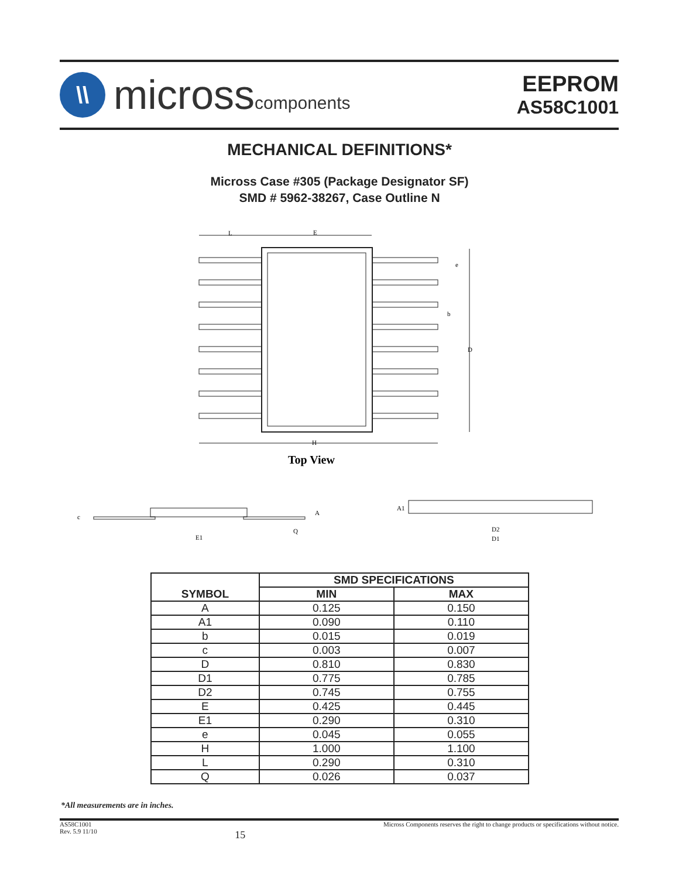\\
microsscomponents
EEPROM
AS58C1001
MECHANICAL DEFINITIONS*
Micross Case #305 (Package Designator SF)
SMD # 5962-38267, Case Outline N
L
E
e
b
D
H
Top View
c
E1
A
Q
A1
D2
D1
| SYMBOL | SMD SPECIFICATIONS | |
| --- | --- | --- |
| | MIN | MAX |
| A | 0.125 | 0.150 |
| A1 | 0.090 | 0.110 |
| b | 0.015 | 0.019 |
| c | 0.003 | 0.007 |
| D | 0.810 | 0.830 |
| D1 | 0.775 | 0.785 |
| D2 | 0.745 | 0.755 |
| E | 0.425 | 0.445 |
| E1 | 0.290 | 0.310 |
| e | 0.045 | 0.055 |
| H | 1.000 | 1.100 |
| L | 0.290 | 0.310 |
| Q | 0.026 | 0.037 |
*All measurements are in inches.
AS58C1001
Rev. 5.9 11/10
15
Micross Components reserves the right to change products or specifications without notice.